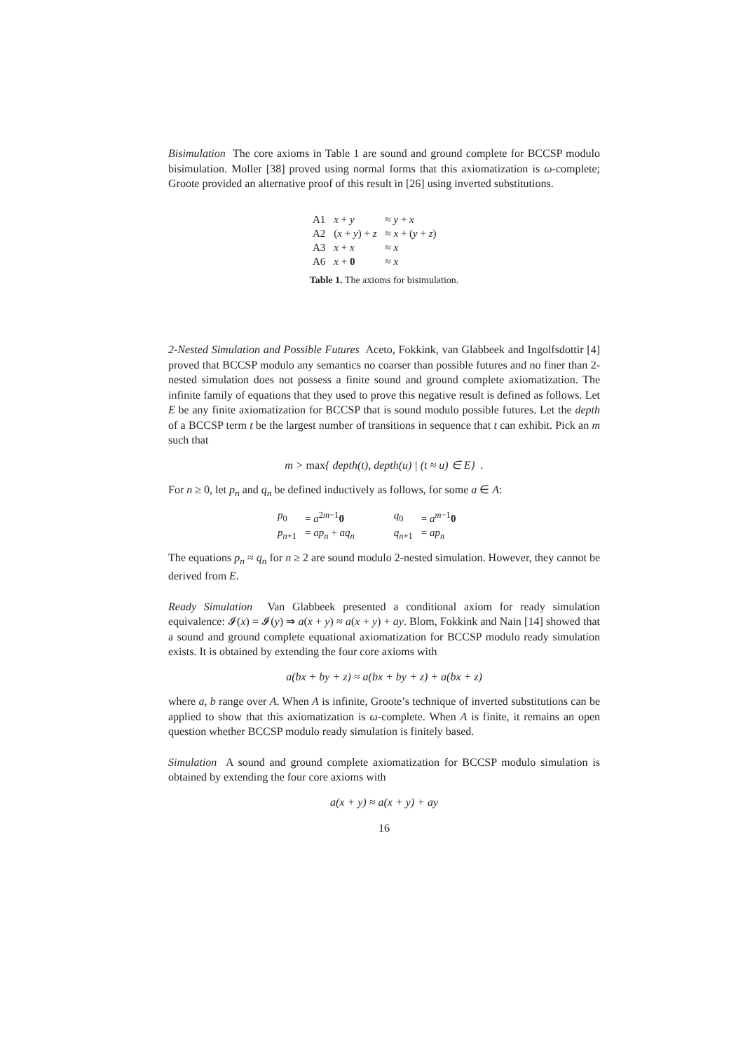Bisimulation The core axioms in Table 1 are sound and ground complete for BCCSP modulo bisimulation. Moller [38] proved using normal forms that this axiomatization is ω-complete; Groote provided an alternative proof of this result in [26] using inverted substitutions.
| A1 | x + y | ≈ y + x |
| A2 | ( x + y ) + z | ≈ x + ( y + z ) |
| A3 | x + x | ≈ x |
| A6 | x + 0 | ≈ x |
Table 1. The axioms for bisimulation.
2-Nested Simulation and Possible Futures Aceto, Fokkink, van Glabbeek and Ingolfsdottir [4] proved that BCCSP modulo any semantics no coarser than possible futures and no finer than 2-nested simulation does not possess a finite sound and ground complete axiomatization. The infinite family of equations that they used to prove this negative result is defined as follows. Let E be any finite axiomatization for BCCSP that is sound modulo possible futures. Let the depth of a BCCSP term t be the largest number of transitions in sequence that t can exhibit. Pick an m such that
m > max{ depth(t), depth(u) | (t ≈ u) ∈ E} .
For n ≥ 0, let p<sub>n</sub> and q<sub>n</sub> be defined inductively as follows, for some a ∈ A:
| p<sub>0</sub> | = a<sup>2m−1</sup> 0 | q<sub>0</sub> | = a<sup>m−1</sup> 0 |
| p<sub>n+1</sub> | = ap<sub>n</sub> + aq<sub>n</sub> | q<sub>n+1</sub> | = ap<sub>n</sub> |
The equations p<sub>n</sub> ≈ q<sub>n</sub> for n ≥ 2 are sound modulo 2-nested simulation. However, they cannot be derived from E.
Ready Simulation Van Glabbeek presented a conditional axiom for ready simulation equivalence: 𝓘(x) = 𝓘(y) ⇒ a(x + y) ≈ a(x + y) + ay. Blom, Fokkink and Nain [14] showed that a sound and ground complete equational axiomatization for BCCSP modulo ready simulation exists. It is obtained by extending the four core axioms with
a(bx + by + z) ≈ a(bx + by + z) + a(bx + z)
where a, b range over A. When A is infinite, Groote’s technique of inverted substitutions can be applied to show that this axiomatization is ω-complete. When A is finite, it remains an open question whether BCCSP modulo ready simulation is finitely based.
Simulation A sound and ground complete axiomatization for BCCSP modulo simulation is obtained by extending the four core axioms with
a(x + y) ≈ a(x + y) + ay
16